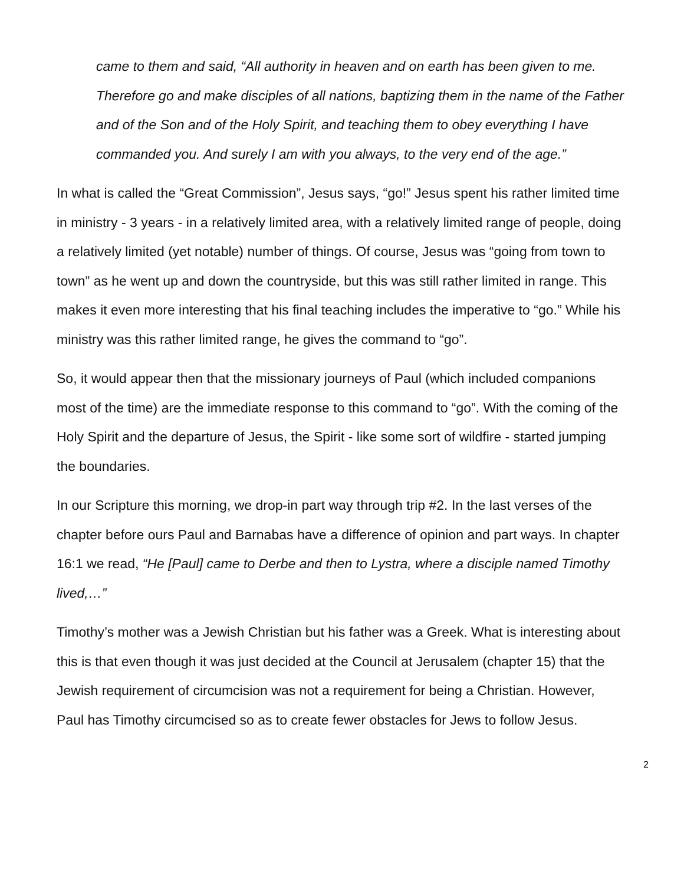came to them and said, “All authority in heaven and on earth has been given to me. Therefore go and make disciples of all nations, baptizing them in the name of the Father and of the Son and of the Holy Spirit, and teaching them to obey everything I have commanded you. And surely I am with you always, to the very end of the age.”
In what is called the “Great Commission”, Jesus says, “go!” Jesus spent his rather limited time in ministry - 3 years - in a relatively limited area, with a relatively limited range of people, doing a relatively limited (yet notable) number of things. Of course, Jesus was “going from town to town” as he went up and down the countryside, but this was still rather limited in range. This makes it even more interesting that his final teaching includes the imperative to “go.” While his ministry was this rather limited range, he gives the command to “go”.
So, it would appear then that the missionary journeys of Paul (which included companions most of the time) are the immediate response to this command to “go”. With the coming of the Holy Spirit and the departure of Jesus, the Spirit - like some sort of wildfire - started jumping the boundaries.
In our Scripture this morning, we drop-in part way through trip #2. In the last verses of the chapter before ours Paul and Barnabas have a difference of opinion and part ways. In chapter 16:1 we read, “He [Paul] came to Derbe and then to Lystra, where a disciple named Timothy lived,…”
Timothy’s mother was a Jewish Christian but his father was a Greek. What is interesting about this is that even though it was just decided at the Council at Jerusalem (chapter 15) that the Jewish requirement of circumcision was not a requirement for being a Christian. However, Paul has Timothy circumcised so as to create fewer obstacles for Jews to follow Jesus.
2